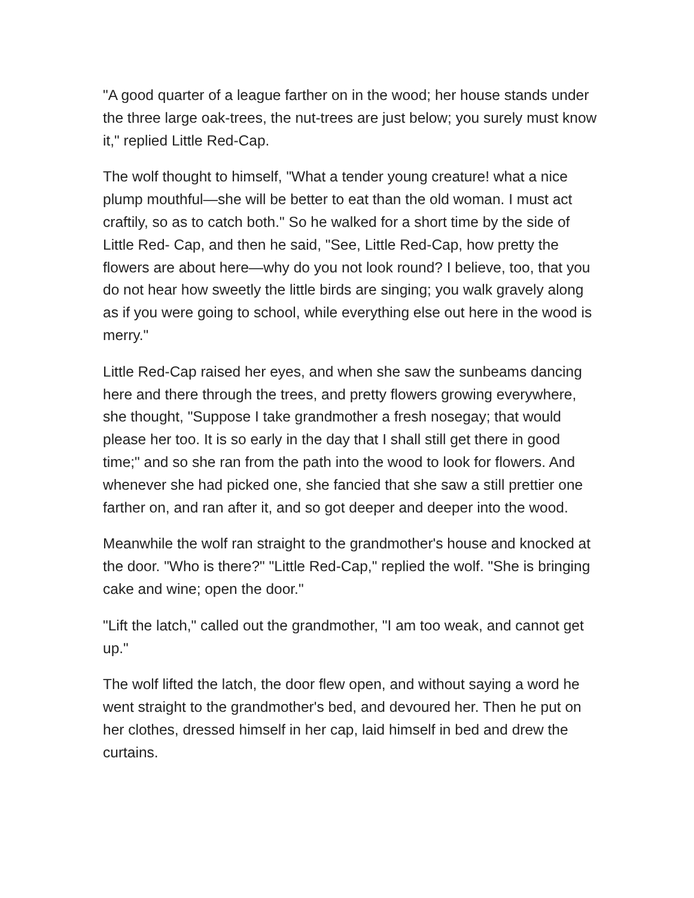"A good quarter of a league farther on in the wood; her house stands under the three large oak-trees, the nut-trees are just below; you surely must know it," replied Little Red-Cap.
The wolf thought to himself, "What a tender young creature! what a nice plump mouthful—she will be better to eat than the old woman. I must act craftily, so as to catch both." So he walked for a short time by the side of Little Red- Cap, and then he said, "See, Little Red-Cap, how pretty the flowers are about here—why do you not look round? I believe, too, that you do not hear how sweetly the little birds are singing; you walk gravely along as if you were going to school, while everything else out here in the wood is merry."
Little Red-Cap raised her eyes, and when she saw the sunbeams dancing here and there through the trees, and pretty flowers growing everywhere, she thought, "Suppose I take grandmother a fresh nosegay; that would please her too. It is so early in the day that I shall still get there in good time;" and so she ran from the path into the wood to look for flowers. And whenever she had picked one, she fancied that she saw a still prettier one farther on, and ran after it, and so got deeper and deeper into the wood.
Meanwhile the wolf ran straight to the grandmother's house and knocked at the door. "Who is there?" "Little Red-Cap," replied the wolf. "She is bringing cake and wine; open the door."
"Lift the latch," called out the grandmother, "I am too weak, and cannot get up."
The wolf lifted the latch, the door flew open, and without saying a word he went straight to the grandmother's bed, and devoured her. Then he put on her clothes, dressed himself in her cap, laid himself in bed and drew the curtains.